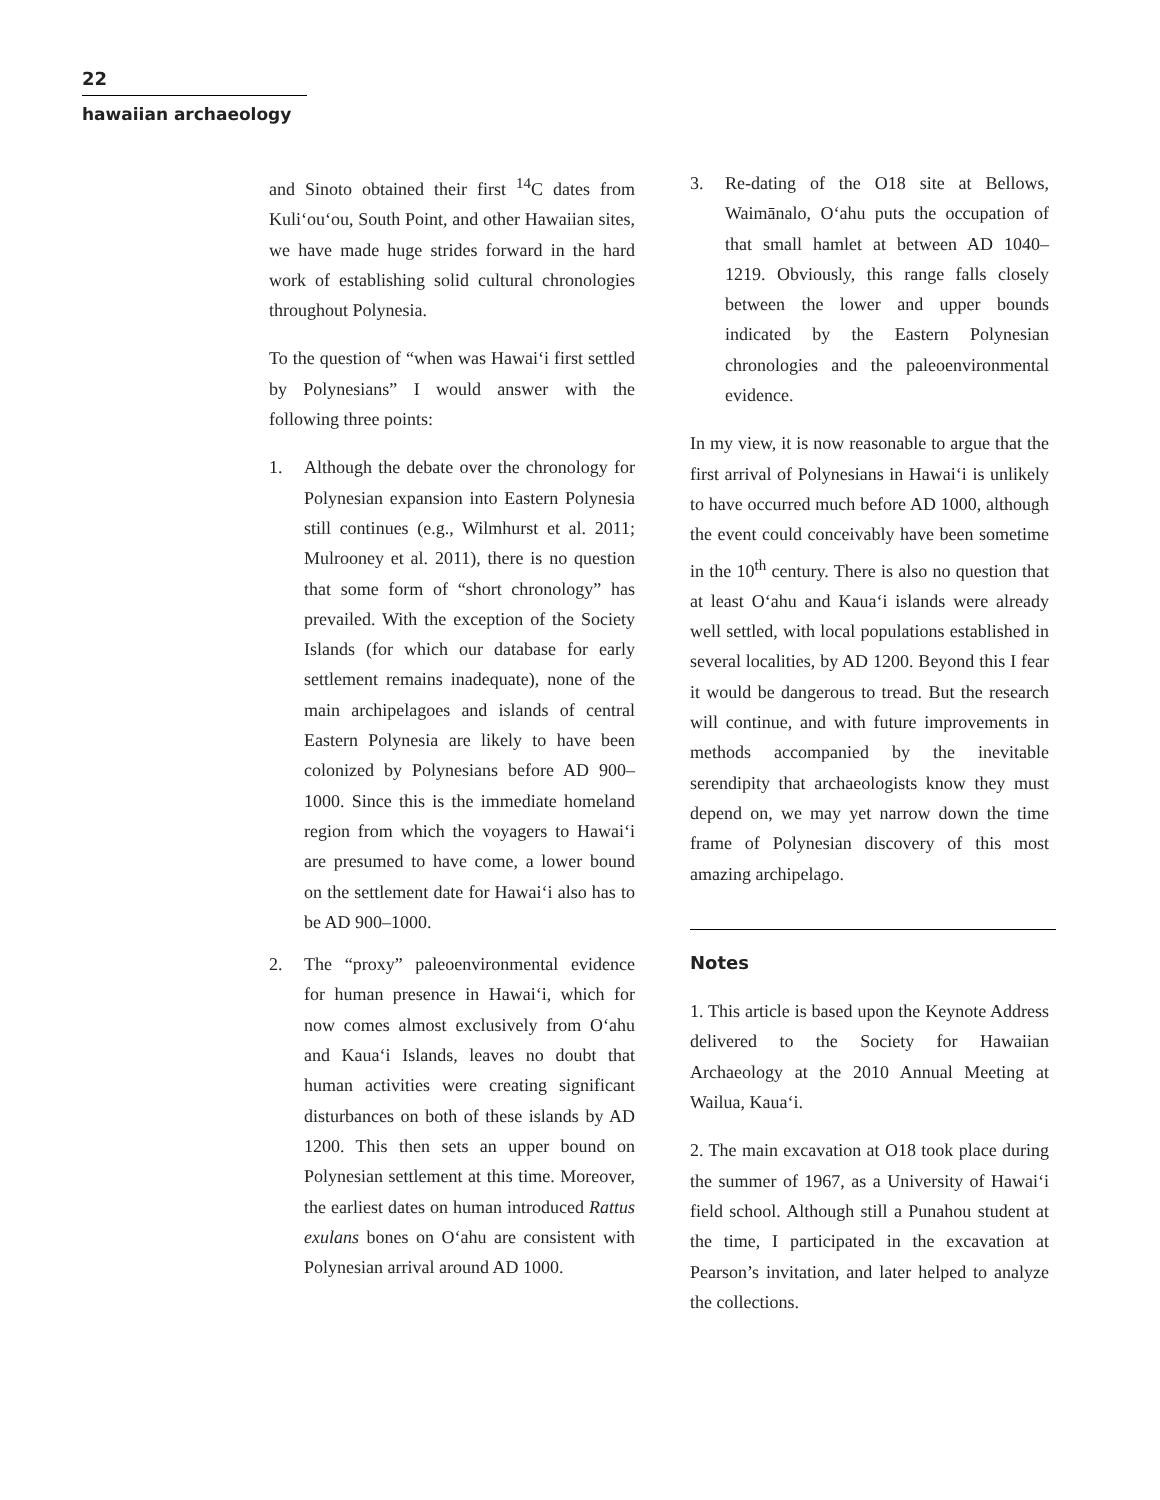22
hawaiian archaeology
and Sinoto obtained their first <sup>14</sup>C dates from Kuli‘ou‘ou, South Point, and other Hawaiian sites, we have made huge strides forward in the hard work of establishing solid cultural chronologies throughout Polynesia.
To the question of “when was Hawai‘i first settled by Polynesians” I would answer with the following three points:
1. Although the debate over the chronology for Polynesian expansion into Eastern Polynesia still continues (e.g., Wilmhurst et al. 2011; Mulrooney et al. 2011), there is no question that some form of “short chronology” has prevailed. With the exception of the Society Islands (for which our database for early settlement remains inadequate), none of the main archipelagoes and islands of central Eastern Polynesia are likely to have been colonized by Polynesians before AD 900–1000. Since this is the immediate homeland region from which the voyagers to Hawai‘i are presumed to have come, a lower bound on the settlement date for Hawai‘i also has to be AD 900–1000.
2. The “proxy” paleoenvironmental evidence for human presence in Hawai‘i, which for now comes almost exclusively from O‘ahu and Kaua‘i Islands, leaves no doubt that human activities were creating significant disturbances on both of these islands by AD 1200. This then sets an upper bound on Polynesian settlement at this time. Moreover, the earliest dates on human introduced Rattus exulans bones on O‘ahu are consistent with Polynesian arrival around AD 1000.
3. Re-dating of the O18 site at Bellows, Waimānalo, O‘ahu puts the occupation of that small hamlet at between AD 1040–1219. Obviously, this range falls closely between the lower and upper bounds indicated by the Eastern Polynesian chronologies and the paleoenvironmental evidence.
In my view, it is now reasonable to argue that the first arrival of Polynesians in Hawai‘i is unlikely to have occurred much before AD 1000, although the event could conceivably have been sometime in the 10<sup>th</sup> century. There is also no question that at least O‘ahu and Kaua‘i islands were already well settled, with local populations established in several localities, by AD 1200. Beyond this I fear it would be dangerous to tread. But the research will continue, and with future improvements in methods accompanied by the inevitable serendipity that archaeologists know they must depend on, we may yet narrow down the time frame of Polynesian discovery of this most amazing archipelago.
Notes
1. This article is based upon the Keynote Address delivered to the Society for Hawaiian Archaeology at the 2010 Annual Meeting at Wailua, Kaua‘i.
2. The main excavation at O18 took place during the summer of 1967, as a University of Hawai‘i field school. Although still a Punahou student at the time, I participated in the excavation at Pearson’s invitation, and later helped to analyze the collections.